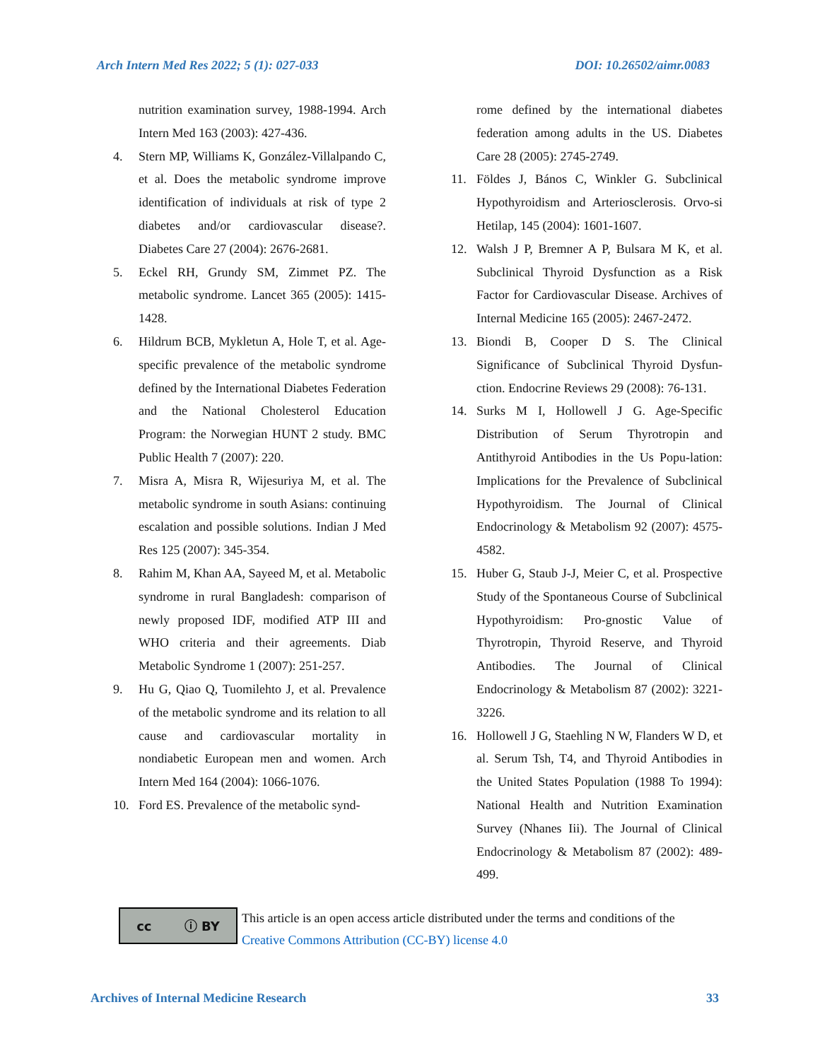Arch Intern Med Res 2022; 5 (1): 027-033 DOI: 10.26502/aimr.0083
nutrition examination survey, 1988-1994. Arch Intern Med 163 (2003): 427-436.
4. Stern MP, Williams K, González-Villalpando C, et al. Does the metabolic syndrome improve identification of individuals at risk of type 2 diabetes and/or cardiovascular disease?. Diabetes Care 27 (2004): 2676-2681.
5. Eckel RH, Grundy SM, Zimmet PZ. The metabolic syndrome. Lancet 365 (2005): 1415-1428.
6. Hildrum BCB, Mykletun A, Hole T, et al. Age-specific prevalence of the metabolic syndrome defined by the International Diabetes Federation and the National Cholesterol Education Program: the Norwegian HUNT 2 study. BMC Public Health 7 (2007): 220.
7. Misra A, Misra R, Wijesuriya M, et al. The metabolic syndrome in south Asians: continuing escalation and possible solutions. Indian J Med Res 125 (2007): 345-354.
8. Rahim M, Khan AA, Sayeed M, et al. Metabolic syndrome in rural Bangladesh: comparison of newly proposed IDF, modified ATP III and WHO criteria and their agreements. Diab Metabolic Syndrome 1 (2007): 251-257.
9. Hu G, Qiao Q, Tuomilehto J, et al. Prevalence of the metabolic syndrome and its relation to all cause and cardiovascular mortality in nondiabetic European men and women. Arch Intern Med 164 (2004): 1066-1076.
10. Ford ES. Prevalence of the metabolic synd-
rome defined by the international diabetes federation among adults in the US. Diabetes Care 28 (2005): 2745-2749.
11. Földes J, Bános C, Winkler G. Subclinical Hypothyroidism and Arteriosclerosis. Orvo-si Hetilap, 145 (2004): 1601-1607.
12. Walsh J P, Bremner A P, Bulsara M K, et al. Subclinical Thyroid Dysfunction as a Risk Factor for Cardiovascular Disease. Archives of Internal Medicine 165 (2005): 2467-2472.
13. Biondi B, Cooper D S. The Clinical Significance of Subclinical Thyroid Dysfun-ction. Endocrine Reviews 29 (2008): 76-131.
14. Surks M I, Hollowell J G. Age-Specific Distribution of Serum Thyrotropin and Antithyroid Antibodies in the Us Popu-lation: Implications for the Prevalence of Subclinical Hypothyroidism. The Journal of Clinical Endocrinology & Metabolism 92 (2007): 4575-4582.
15. Huber G, Staub J-J, Meier C, et al. Prospective Study of the Spontaneous Course of Subclinical Hypothyroidism: Pro-gnostic Value of Thyrotropin, Thyroid Reserve, and Thyroid Antibodies. The Journal of Clinical Endocrinology & Metabolism 87 (2002): 3221-3226.
16. Hollowell J G, Staehling N W, Flanders W D, et al. Serum Tsh, T4, and Thyroid Antibodies in the United States Population (1988 To 1994): National Health and Nutrition Examination Survey (Nhanes Iii). The Journal of Clinical Endocrinology & Metabolism 87 (2002): 489-499.
cc ⓘ BY
This article is an open access article distributed under the terms and conditions of the
Creative Commons Attribution (CC-BY) license 4.0
Archives of Internal Medicine Research 33